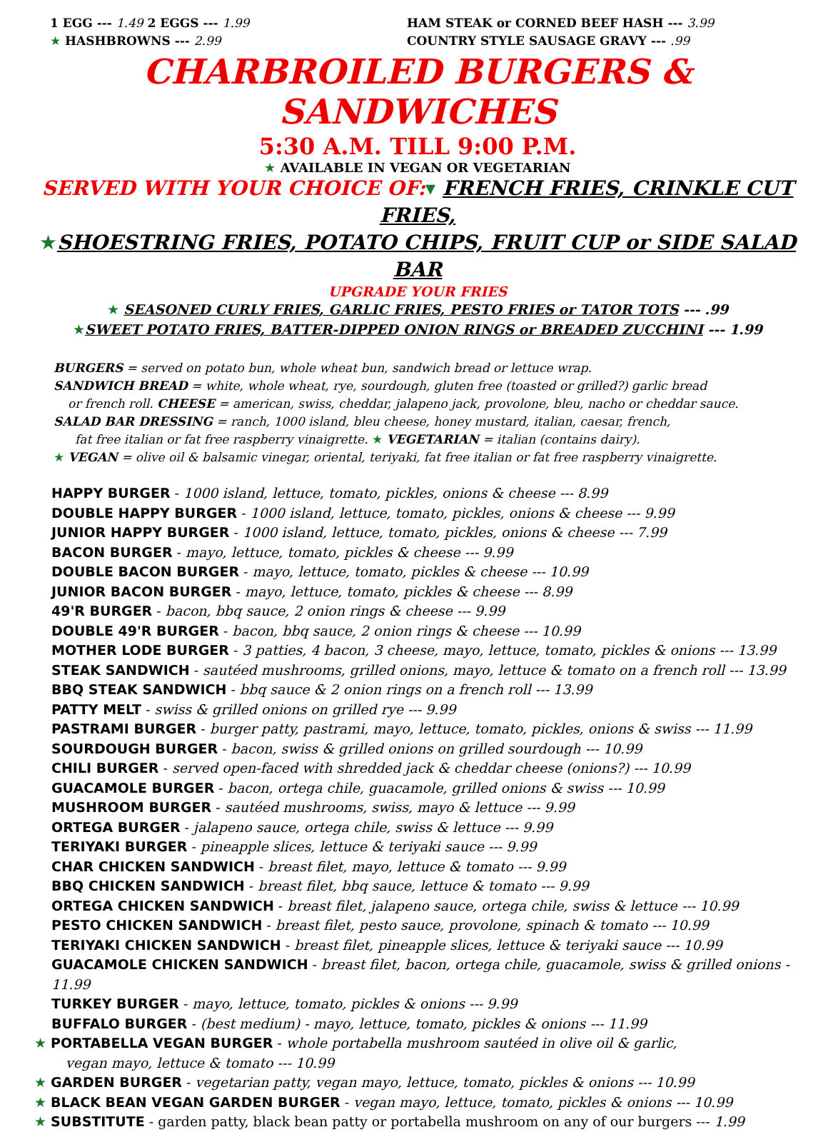1 EGG --- 1.49 2 EGGS --- 1.99
★ HASHBROWNS --- 2.99
HAM STEAK or CORNED BEEF HASH --- 3.99
COUNTRY STYLE SAUSAGE GRAVY --- .99
CHARBROILED BURGERS & SANDWICHES
5:30 A.M. TILL 9:00 P.M.
★ AVAILABLE IN VEGAN OR VEGETARIAN
SERVED WITH YOUR CHOICE OF:▾ FRENCH FRIES, CRINKLE CUT FRIES,
★SHOESTRING FRIES, POTATO CHIPS, FRUIT CUP or SIDE SALAD BAR
UPGRADE YOUR FRIES
★ SEASONED CURLY FRIES, GARLIC FRIES, PESTO FRIES or TATOR TOTS --- .99
★SWEET POTATO FRIES, BATTER-DIPPED ONION RINGS or BREADED ZUCCHINI --- 1.99
BURGERS = served on potato bun, whole wheat bun, sandwich bread or lettuce wrap.
SANDWICH BREAD = white, whole wheat, rye, sourdough, gluten free (toasted or grilled?) garlic bread
or french roll. CHEESE = american, swiss, cheddar, jalapeno jack, provolone, bleu, nacho or cheddar sauce.
SALAD BAR DRESSING = ranch, 1000 island, bleu cheese, honey mustard, italian, caesar, french,
fat free italian or fat free raspberry vinaigrette. ★ VEGETARIAN = italian (contains dairy).
★ VEGAN = olive oil & balsamic vinegar, oriental, teriyaki, fat free italian or fat free raspberry vinaigrette.
HAPPY BURGER - 1000 island, lettuce, tomato, pickles, onions & cheese --- 8.99
DOUBLE HAPPY BURGER - 1000 island, lettuce, tomato, pickles, onions & cheese --- 9.99
JUNIOR HAPPY BURGER - 1000 island, lettuce, tomato, pickles, onions & cheese --- 7.99
BACON BURGER - mayo, lettuce, tomato, pickles & cheese --- 9.99
DOUBLE BACON BURGER - mayo, lettuce, tomato, pickles & cheese --- 10.99
JUNIOR BACON BURGER - mayo, lettuce, tomato, pickles & cheese --- 8.99
49'R BURGER - bacon, bbq sauce, 2 onion rings & cheese --- 9.99
DOUBLE 49'R BURGER - bacon, bbq sauce, 2 onion rings & cheese --- 10.99
MOTHER LODE BURGER - 3 patties, 4 bacon, 3 cheese, mayo, lettuce, tomato, pickles & onions --- 13.99
STEAK SANDWICH - sautéed mushrooms, grilled onions, mayo, lettuce & tomato on a french roll --- 13.99
BBQ STEAK SANDWICH - bbq sauce & 2 onion rings on a french roll --- 13.99
PATTY MELT - swiss & grilled onions on grilled rye --- 9.99
PASTRAMI BURGER - burger patty, pastrami, mayo, lettuce, tomato, pickles, onions & swiss --- 11.99
SOURDOUGH BURGER - bacon, swiss & grilled onions on grilled sourdough --- 10.99
CHILI BURGER - served open-faced with shredded jack & cheddar cheese (onions?) --- 10.99
GUACAMOLE BURGER - bacon, ortega chile, guacamole, grilled onions & swiss --- 10.99
MUSHROOM BURGER - sautéed mushrooms, swiss, mayo & lettuce --- 9.99
ORTEGA BURGER - jalapeno sauce, ortega chile, swiss & lettuce --- 9.99
TERIYAKI BURGER - pineapple slices, lettuce & teriyaki sauce --- 9.99
CHAR CHICKEN SANDWICH - breast filet, mayo, lettuce & tomato --- 9.99
BBQ CHICKEN SANDWICH - breast filet, bbq sauce, lettuce & tomato --- 9.99
ORTEGA CHICKEN SANDWICH - breast filet, jalapeno sauce, ortega chile, swiss & lettuce --- 10.99
PESTO CHICKEN SANDWICH - breast filet, pesto sauce, provolone, spinach & tomato --- 10.99
TERIYAKI CHICKEN SANDWICH - breast filet, pineapple slices, lettuce & teriyaki sauce --- 10.99
GUACAMOLE CHICKEN SANDWICH - breast filet, bacon, ortega chile, guacamole, swiss & grilled onions - 11.99
TURKEY BURGER - mayo, lettuce, tomato, pickles & onions --- 9.99
BUFFALO BURGER - (best medium) - mayo, lettuce, tomato, pickles & onions --- 11.99
★ PORTABELLA VEGAN BURGER - whole portabella mushroom sautéed in olive oil & garlic,
vegan mayo, lettuce & tomato --- 10.99
★ GARDEN BURGER - vegetarian patty, vegan mayo, lettuce, tomato, pickles & onions --- 10.99
★ BLACK BEAN VEGAN GARDEN BURGER - vegan mayo, lettuce, tomato, pickles & onions --- 10.99
★ SUBSTITUTE - garden patty, black bean patty or portabella mushroom on any of our burgers --- 1.99